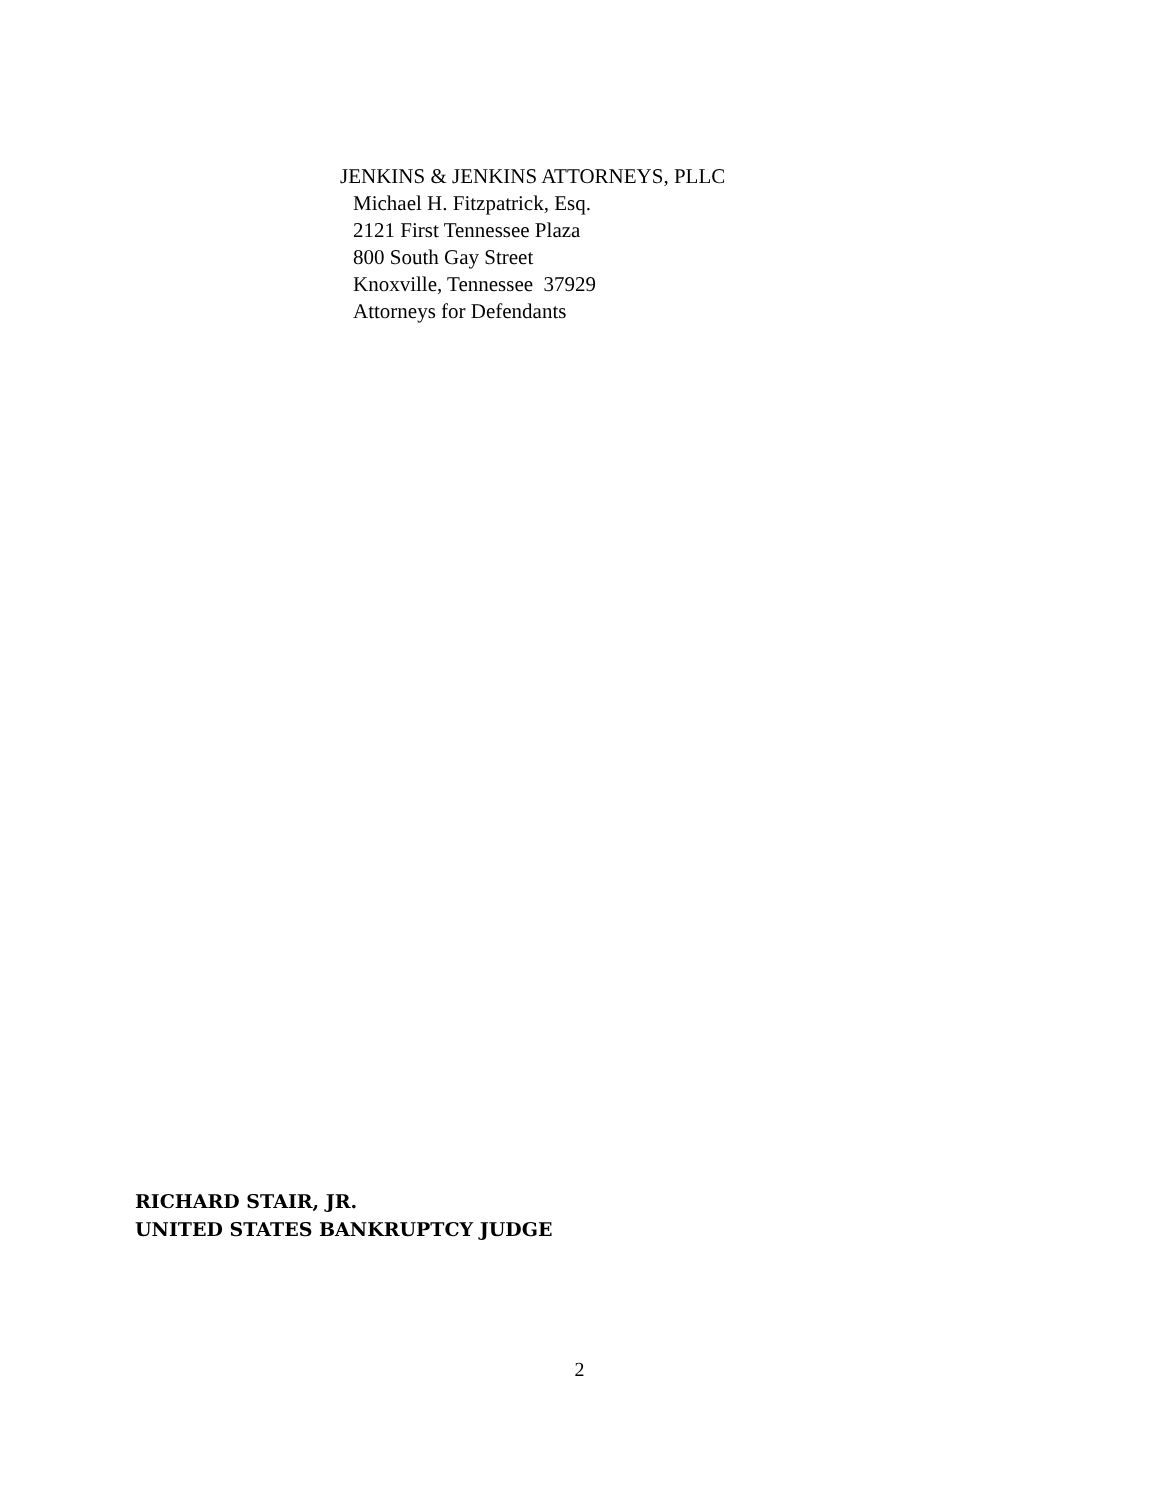JENKINS & JENKINS ATTORNEYS, PLLC
Michael H. Fitzpatrick, Esq.
2121 First Tennessee Plaza
800 South Gay Street
Knoxville, Tennessee 37929
Attorneys for Defendants
RICHARD STAIR, JR.
UNITED STATES BANKRUPTCY JUDGE
2